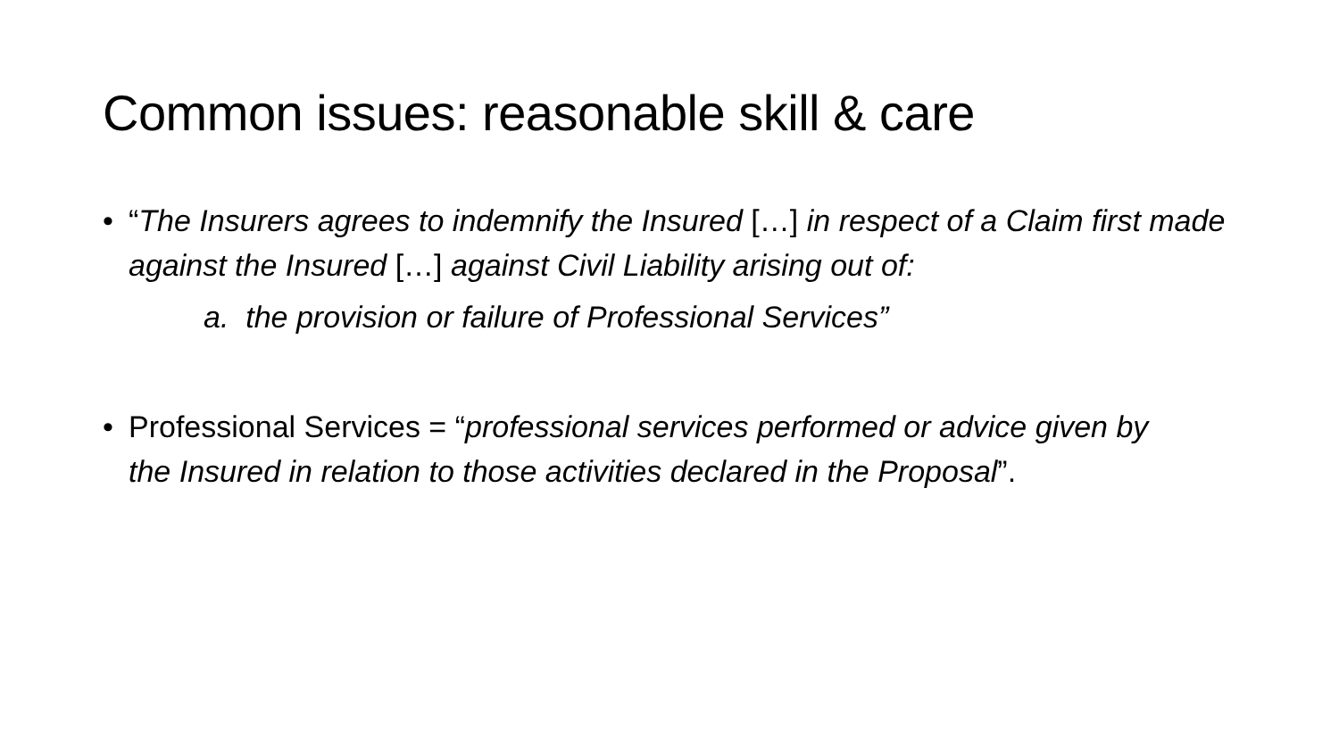Common issues: reasonable skill & care
• “The Insurers agrees to indemnify the Insured […] in respect of a Claim first made against the Insured […] against Civil Liability arising out of:
a. the provision or failure of Professional Services”
• Professional Services = “professional services performed or advice given by the Insured in relation to those activities declared in the Proposal”.